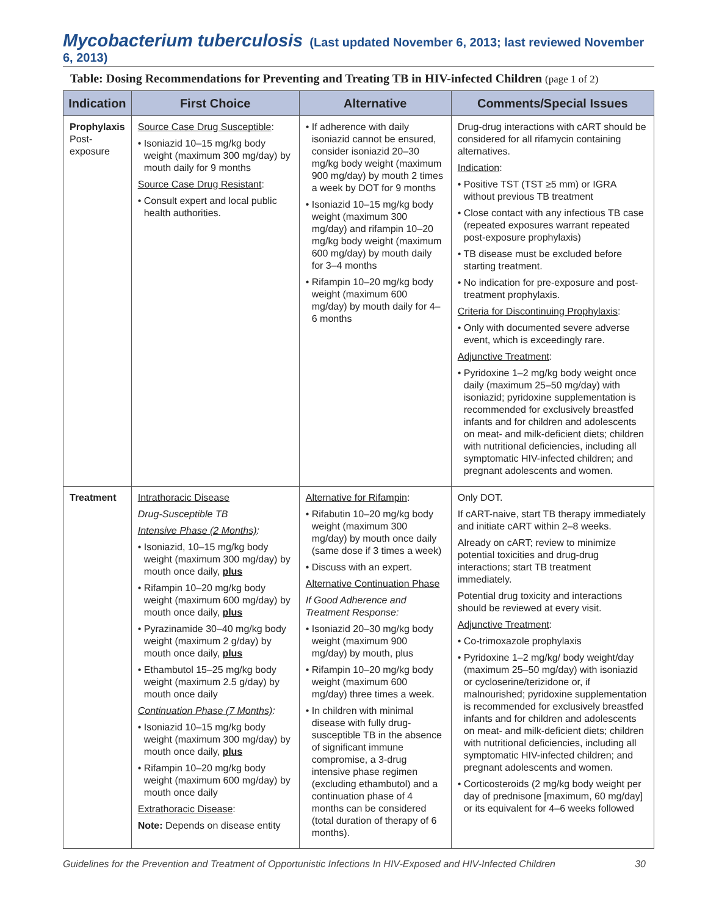Mycobacterium tuberculosis (Last updated November 6, 2013; last reviewed November 6, 2013)
Table: Dosing Recommendations for Preventing and Treating TB in HIV-infected Children (page 1 of 2)
| Indication | First Choice | Alternative | Comments/Special Issues |
| --- | --- | --- | --- |
| Prophylaxis Post-exposure | Source Case Drug Susceptible : • Isoniazid 10–15 mg/kg body weight (maximum 300 mg/day) by mouth daily for 9 months Source Case Drug Resistant : • Consult expert and local public health authorities. | • If adherence with daily isoniazid cannot be ensured, consider isoniazid 20–30 mg/kg body weight (maximum 900 mg/day) by mouth 2 times a week by DOT for 9 months • Isoniazid 10–15 mg/kg body weight (maximum 300 mg/day) and rifampin 10–20 mg/kg body weight (maximum 600 mg/day) by mouth daily for 3–4 months • Rifampin 10–20 mg/kg body weight (maximum 600 mg/day) by mouth daily for 4–6 months | Drug-drug interactions with cART should be considered for all rifamycin containing alternatives. Indication : • Positive TST (TST ≥5 mm) or IGRA without previous TB treatment • Close contact with any infectious TB case (repeated exposures warrant repeated post-exposure prophylaxis) • TB disease must be excluded before starting treatment. • No indication for pre-exposure and post-treatment prophylaxis. Criteria for Discontinuing Prophylaxis : • Only with documented severe adverse event, which is exceedingly rare. Adjunctive Treatment : • Pyridoxine 1–2 mg/kg body weight once daily (maximum 25–50 mg/day) with isoniazid; pyridoxine supplementation is recommended for exclusively breastfed infants and for children and adolescents on meat- and milk-deficient diets; children with nutritional deficiencies, including all symptomatic HIV-infected children; and pregnant adolescents and women. |
| Treatment | Intrathoracic Disease Drug-Susceptible TB Intensive Phase (2 Months) : • Isoniazid, 10–15 mg/kg body weight (maximum 300 mg/day) by mouth once daily, plus • Rifampin 10–20 mg/kg body weight (maximum 600 mg/day) by mouth once daily, plus • Pyrazinamide 30–40 mg/kg body weight (maximum 2 g/day) by mouth once daily, plus • Ethambutol 15–25 mg/kg body weight (maximum 2.5 g/day) by mouth once daily Continuation Phase (7 Months) : • Isoniazid 10–15 mg/kg body weight (maximum 300 mg/day) by mouth once daily, plus • Rifampin 10–20 mg/kg body weight (maximum 600 mg/day) by mouth once daily Extrathoracic Disease : Note: Depends on disease entity | Alternative for Rifampin : • Rifabutin 10–20 mg/kg body weight (maximum 300 mg/day) by mouth once daily (same dose if 3 times a week) • Discuss with an expert. Alternative Continuation Phase If Good Adherence and Treatment Response: • Isoniazid 20–30 mg/kg body weight (maximum 900 mg/day) by mouth, plus • Rifampin 10–20 mg/kg body weight (maximum 600 mg/day) three times a week. • In children with minimal disease with fully drug-susceptible TB in the absence of significant immune compromise, a 3-drug intensive phase regimen (excluding ethambutol) and a continuation phase of 4 months can be considered (total duration of therapy of 6 months). | Only DOT. If cART-naive, start TB therapy immediately and initiate cART within 2–8 weeks. Already on cART; review to minimize potential toxicities and drug-drug interactions; start TB treatment immediately. Potential drug toxicity and interactions should be reviewed at every visit. Adjunctive Treatment : • Co-trimoxazole prophylaxis • Pyridoxine 1–2 mg/kg/ body weight/day (maximum 25–50 mg/day) with isoniazid or cycloserine/terizidone or, if malnourished; pyridoxine supplementation is recommended for exclusively breastfed infants and for children and adolescents on meat- and milk-deficient diets; children with nutritional deficiencies, including all symptomatic HIV-infected children; and pregnant adolescents and women. • Corticosteroids (2 mg/kg body weight per day of prednisone [maximum, 60 mg/day] or its equivalent for 4–6 weeks followed |
Guidelines for the Prevention and Treatment of Opportunistic Infections In HIV-Exposed and HIV-Infected Children 30